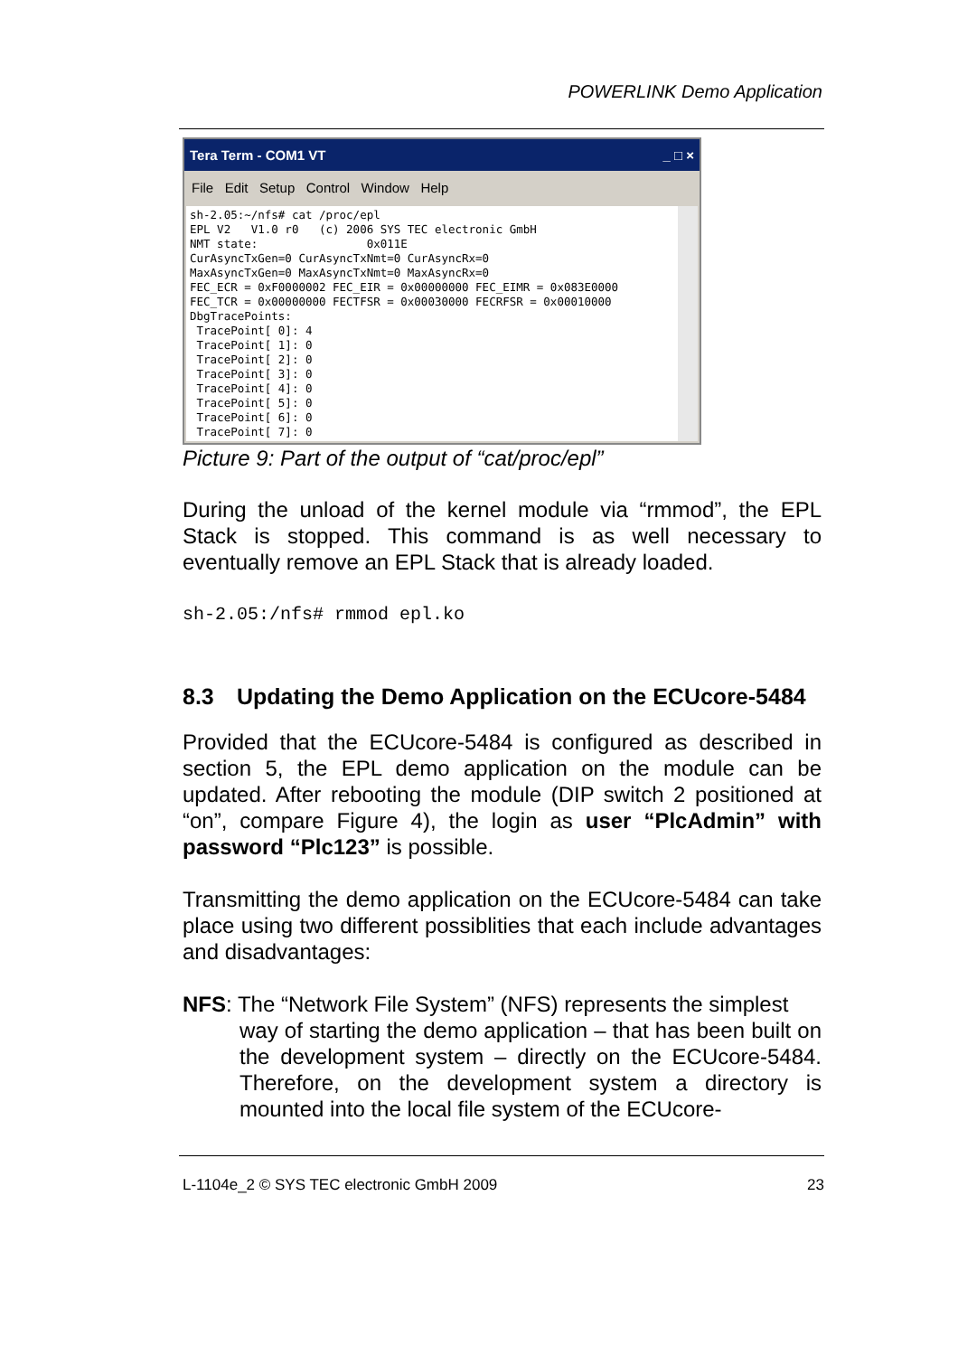POWERLINK Demo Application
Tera Term - COM1 VT _ □ ×
File Edit Setup Control Window Help
sh-2.05:~/nfs# cat /proc/epl
EPL V2   V1.0 r0   (c) 2006 SYS TEC electronic GmbH
NMT state:                0x011E
CurAsyncTxGen=0 CurAsyncTxNmt=0 CurAsyncRx=0
MaxAsyncTxGen=0 MaxAsyncTxNmt=0 MaxAsyncRx=0
FEC_ECR = 0xF0000002 FEC_EIR = 0x00000000 FEC_EIMR = 0x083E0000
FEC_TCR = 0x00000000 FECTFSR = 0x00030000 FECRFSR = 0x00010000
DbgTracePoints:
 TracePoint[ 0]: 4
 TracePoint[ 1]: 0
 TracePoint[ 2]: 0
 TracePoint[ 3]: 0
 TracePoint[ 4]: 0
 TracePoint[ 5]: 0
 TracePoint[ 6]: 0
 TracePoint[ 7]: 0
Picture 9: Part of the output of “cat/proc/epl”
During the unload of the kernel module via “rmmod”, the EPL Stack is stopped. This command is as well necessary to eventually remove an EPL Stack that is already loaded.
sh-2.05:/nfs# rmmod epl.ko
8.3 Updating the Demo Application on the ECUcore-5484
Provided that the ECUcore-5484 is configured as described in section 5, the EPL demo application on the module can be updated. After rebooting the module (DIP switch 2 positioned at “on”, compare Figure 4), the login as user “PlcAdmin” with password “Plc123” is possible.
Transmitting the demo application on the ECUcore-5484 can take place using two different possiblities that each include advantages and disadvantages:
NFS: The “Network File System” (NFS) represents the simplest
way of starting the demo application – that has been built on the development system – directly on the ECUcore-5484. Therefore, on the development system a directory is mounted into the local file system of the ECUcore-
L-1104e_2 © SYS TEC electronic GmbH 2009 23